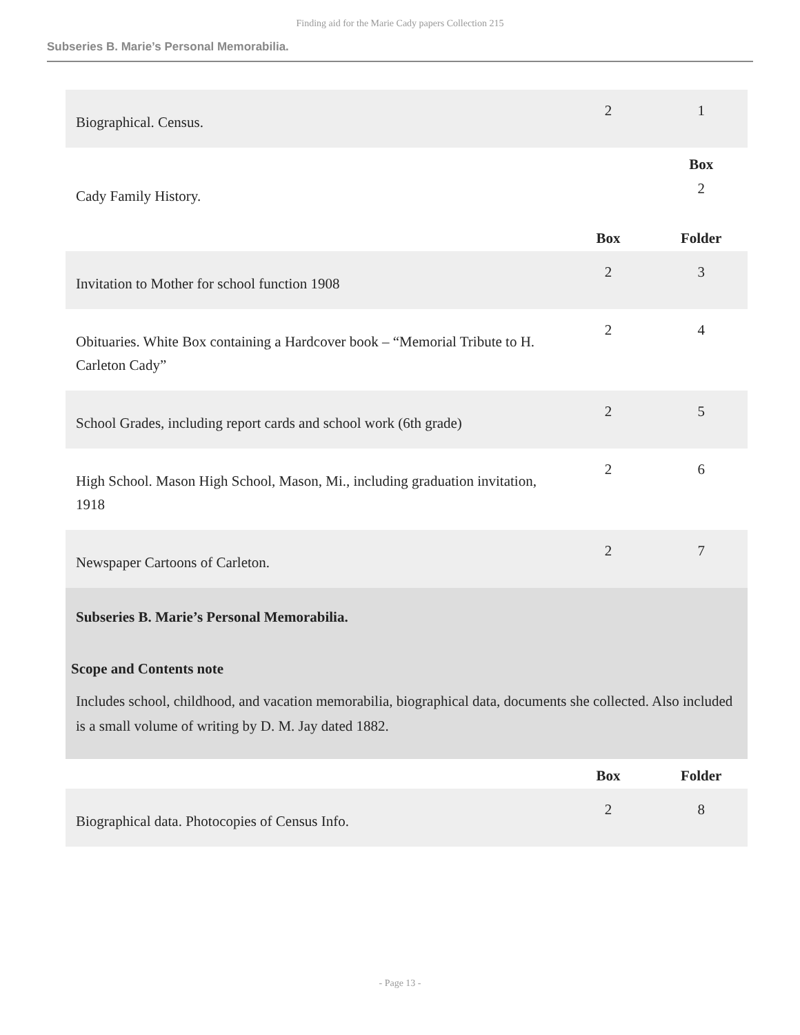Finding aid for the Marie Cady papers Collection 215
Subseries B. Marie’s Personal Memorabilia.
| Biographical. Census. | 2 | 1 |
| | | Box |
| Cady Family History. | | 2 |
| | Box | Folder |
| Invitation to Mother for school function 1908 | 2 | 3 |
| Obituaries. White Box containing a Hardcover book – “Memorial Tribute to H. Carleton Cady” | 2 | 4 |
| School Grades, including report cards and school work (6th grade) | 2 | 5 |
| High School. Mason High School, Mason, Mi., including graduation invitation, 1918 | 2 | 6 |
| Newspaper Cartoons of Carleton. | 2 | 7 |
| Subseries B. Marie’s Personal Memorabilia. Scope and Contents note Includes school, childhood, and vacation memorabilia, biographical data, documents she collected. Also included is a small volume of writing by D. M. Jay dated 1882. | | |
| | Box | Folder |
| Biographical data. Photocopies of Census Info. | 2 | 8 |
- Page 13 -